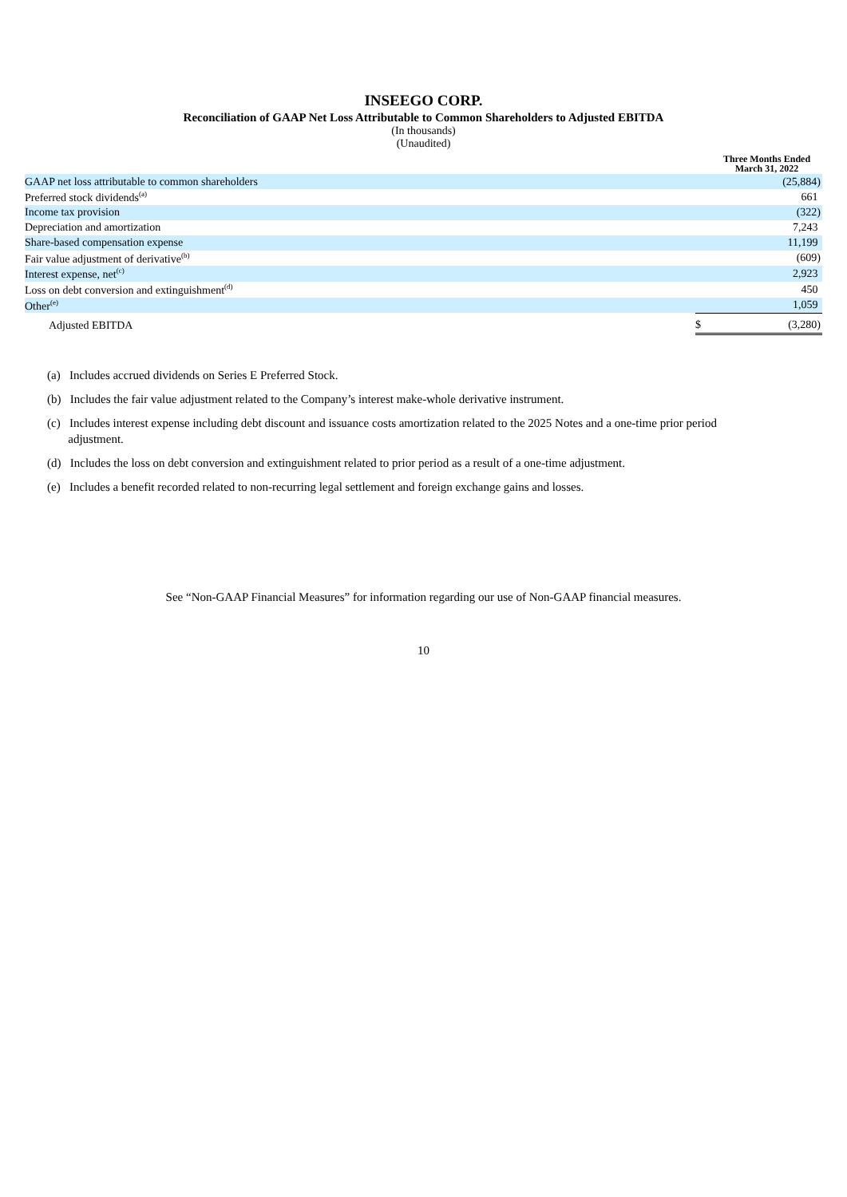INSEEGO CORP.
Reconciliation of GAAP Net Loss Attributable to Common Shareholders to Adjusted EBITDA
(In thousands)
(Unaudited)
| | | Three Months Ended March 31, 2022 |
| GAAP net loss attributable to common shareholders | | (25,884) |
| Preferred stock dividends<sup>(a)</sup> | | 661 |
| Income tax provision | | (322) |
| Depreciation and amortization | | 7,243 |
| Share-based compensation expense | | 11,199 |
| Fair value adjustment of derivative<sup>(b)</sup> | | (609) |
| Interest expense, net<sup>(c)</sup> | | 2,923 |
| Loss on debt conversion and extinguishment<sup>(d)</sup> | | 450 |
| Other<sup>(e)</sup> | | 1,059 |
| Adjusted EBITDA | $ | (3,280) |
(a) Includes accrued dividends on Series E Preferred Stock.
(b) Includes the fair value adjustment related to the Company’s interest make-whole derivative instrument.
(c) Includes interest expense including debt discount and issuance costs amortization related to the 2025 Notes and a one-time prior period
adjustment.
(d) Includes the loss on debt conversion and extinguishment related to prior period as a result of a one-time adjustment.
(e) Includes a benefit recorded related to non-recurring legal settlement and foreign exchange gains and losses.
See “Non-GAAP Financial Measures” for information regarding our use of Non-GAAP financial measures.
10